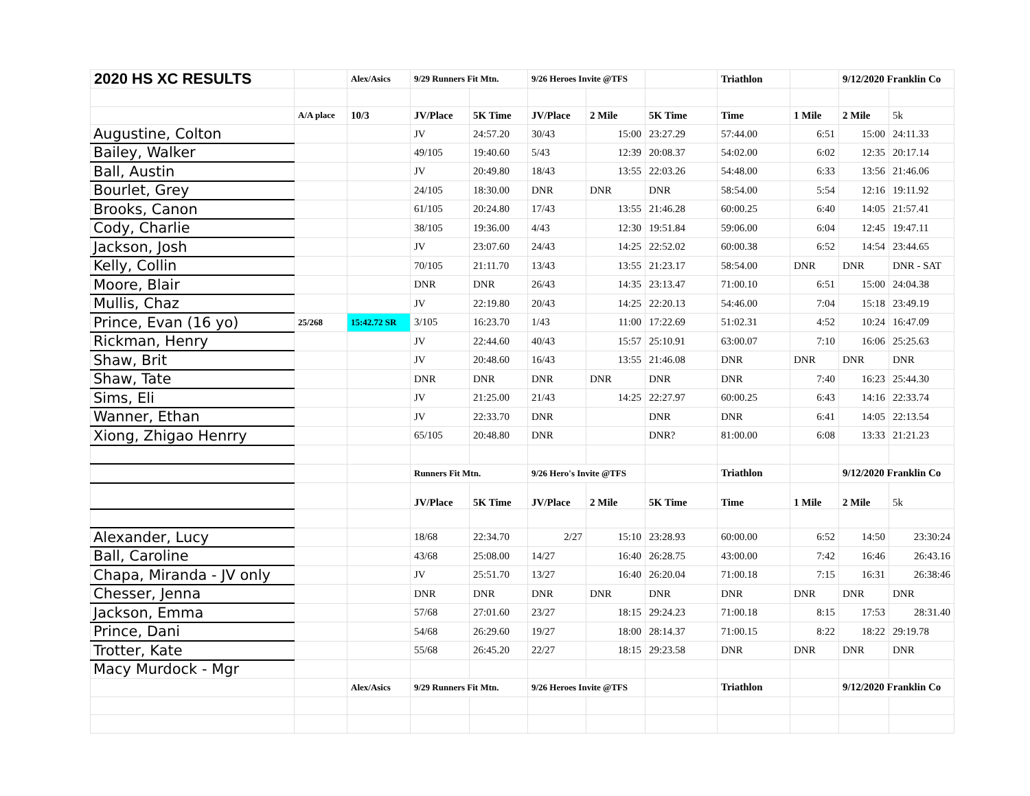| 2020 HS XC RESULTS | | Alex/Asics | 9/29 Runners Fit Mtn. | | 9/26 Heroes Invite @TFS | | | Triathlon | | 9/12/2020 Franklin Co | |
| | A/A place | 10/3 | JV/Place | 5K Time | JV/Place | 2 Mile | 5K Time | Time | 1 Mile | 2 Mile | 5k |
| Augustine, Colton | | | JV | 24:57.20 | 30/43 | 15:00 | 23:27.29 | 57:44.00 | 6:51 | 15:00 | 24:11.33 |
| Bailey, Walker | | | 49/105 | 19:40.60 | 5/43 | 12:39 | 20:08.37 | 54:02.00 | 6:02 | 12:35 | 20:17.14 |
| Ball, Austin | | | JV | 20:49.80 | 18/43 | 13:55 | 22:03.26 | 54:48.00 | 6:33 | 13:56 | 21:46.06 |
| Bourlet, Grey | | | 24/105 | 18:30.00 | DNR | DNR | DNR | 58:54.00 | 5:54 | 12:16 | 19:11.92 |
| Brooks, Canon | | | 61/105 | 20:24.80 | 17/43 | 13:55 | 21:46.28 | 60:00.25 | 6:40 | 14:05 | 21:57.41 |
| Cody, Charlie | | | 38/105 | 19:36.00 | 4/43 | 12:30 | 19:51.84 | 59:06.00 | 6:04 | 12:45 | 19:47.11 |
| Jackson, Josh | | | JV | 23:07.60 | 24/43 | 14:25 | 22:52.02 | 60:00.38 | 6:52 | 14:54 | 23:44.65 |
| Kelly, Collin | | | 70/105 | 21:11.70 | 13/43 | 13:55 | 21:23.17 | 58:54.00 | DNR | DNR | DNR - SAT |
| Moore, Blair | | | DNR | DNR | 26/43 | 14:35 | 23:13.47 | 71:00.10 | 6:51 | 15:00 | 24:04.38 |
| Mullis, Chaz | | | JV | 22:19.80 | 20/43 | 14:25 | 22:20.13 | 54:46.00 | 7:04 | 15:18 | 23:49.19 |
| Prince, Evan (16 yo) | 25/268 | 15:42.72 SR | 3/105 | 16:23.70 | 1/43 | 11:00 | 17:22.69 | 51:02.31 | 4:52 | 10:24 | 16:47.09 |
| Rickman, Henry | | | JV | 22:44.60 | 40/43 | 15:57 | 25:10.91 | 63:00.07 | 7:10 | 16:06 | 25:25.63 |
| Shaw, Brit | | | JV | 20:48.60 | 16/43 | 13:55 | 21:46.08 | DNR | DNR | DNR | DNR |
| Shaw, Tate | | | DNR | DNR | DNR | DNR | DNR | DNR | 7:40 | 16:23 | 25:44.30 |
| Sims, Eli | | | JV | 21:25.00 | 21/43 | 14:25 | 22:27.97 | 60:00.25 | 6:43 | 14:16 | 22:33.74 |
| Wanner, Ethan | | | JV | 22:33.70 | DNR | | DNR | DNR | 6:41 | 14:05 | 22:13.54 |
| Xiong, Zhigao Henrry | | | 65/105 | 20:48.80 | DNR | | DNR? | 81:00.00 | 6:08 | 13:33 | 21:21.23 |
| | | | Runners Fit Mtn. | | 9/26 Hero's Invite @TFS | | | Triathlon | | 9/12/2020 Franklin Co | |
| | | | JV/Place | 5K Time | JV/Place | 2 Mile | 5K Time | Time | 1 Mile | 2 Mile | 5k |
| Alexander, Lucy | | | 18/68 | 22:34.70 | 2/27 | 15:10 | 23:28.93 | 60:00.00 | 6:52 | 14:50 | 23:30:24 |
| Ball, Caroline | | | 43/68 | 25:08.00 | 14/27 | 16:40 | 26:28.75 | 43:00.00 | 7:42 | 16:46 | 26:43.16 |
| Chapa, Miranda - JV only | | | JV | 25:51.70 | 13/27 | 16:40 | 26:20.04 | 71:00.18 | 7:15 | 16:31 | 26:38:46 |
| Chesser, Jenna | | | DNR | DNR | DNR | DNR | DNR | DNR | DNR | DNR | DNR |
| Jackson, Emma | | | 57/68 | 27:01.60 | 23/27 | 18:15 | 29:24.23 | 71:00.18 | 8:15 | 17:53 | 28:31.40 |
| Prince, Dani | | | 54/68 | 26:29.60 | 19/27 | 18:00 | 28:14.37 | 71:00.15 | 8:22 | 18:22 | 29:19.78 |
| Trotter, Kate | | | 55/68 | 26:45.20 | 22/27 | 18:15 | 29:23.58 | DNR | DNR | DNR | DNR |
| Macy Murdock - Mgr | | | | | | | | | | | |
| | | Alex/Asics | 9/29 Runners Fit Mtn. | | 9/26 Heroes Invite @TFS | | | Triathlon | | 9/12/2020 Franklin Co | |